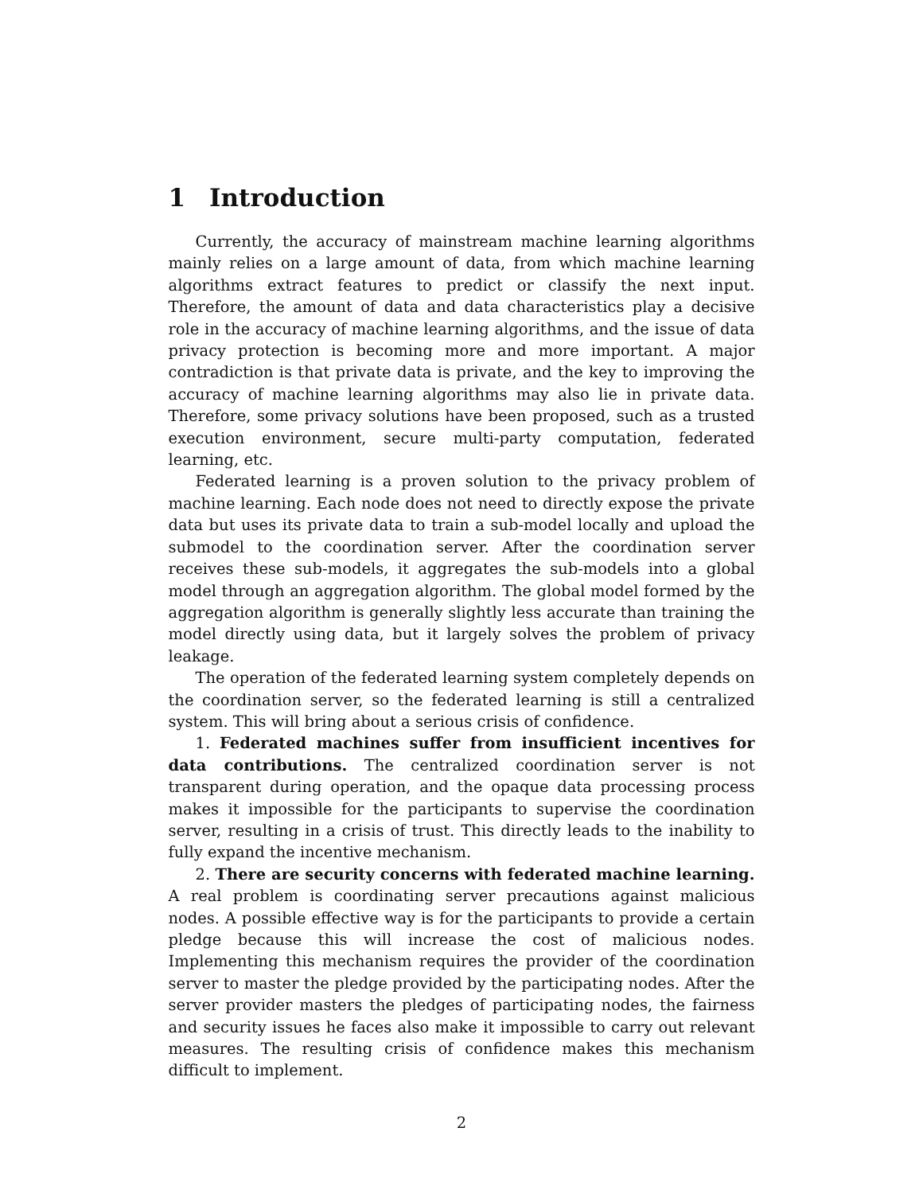1 Introduction
Currently, the accuracy of mainstream machine learning algorithms mainly relies on a large amount of data, from which machine learning algorithms extract features to predict or classify the next input. Therefore, the amount of data and data characteristics play a decisive role in the accuracy of machine learning algorithms, and the issue of data privacy protection is becoming more and more important. A major contradiction is that private data is private, and the key to improving the accuracy of machine learning algorithms may also lie in private data. Therefore, some privacy solutions have been proposed, such as a trusted execution environment, secure multi-party computation, federated learning, etc.
Federated learning is a proven solution to the privacy problem of machine learning. Each node does not need to directly expose the private data but uses its private data to train a sub-model locally and upload the submodel to the coordination server. After the coordination server receives these sub-models, it aggregates the sub-models into a global model through an aggregation algorithm. The global model formed by the aggregation algorithm is generally slightly less accurate than training the model directly using data, but it largely solves the problem of privacy leakage.
The operation of the federated learning system completely depends on the coordination server, so the federated learning is still a centralized system. This will bring about a serious crisis of confidence.
1. Federated machines suffer from insufficient incentives for data contributions. The centralized coordination server is not transparent during operation, and the opaque data processing process makes it impossible for the participants to supervise the coordination server, resulting in a crisis of trust. This directly leads to the inability to fully expand the incentive mechanism.
2. There are security concerns with federated machine learning. A real problem is coordinating server precautions against malicious nodes. A possible effective way is for the participants to provide a certain pledge because this will increase the cost of malicious nodes. Implementing this mechanism requires the provider of the coordination server to master the pledge provided by the participating nodes. After the server provider masters the pledges of participating nodes, the fairness and security issues he faces also make it impossible to carry out relevant measures. The resulting crisis of confidence makes this mechanism difficult to implement.
2